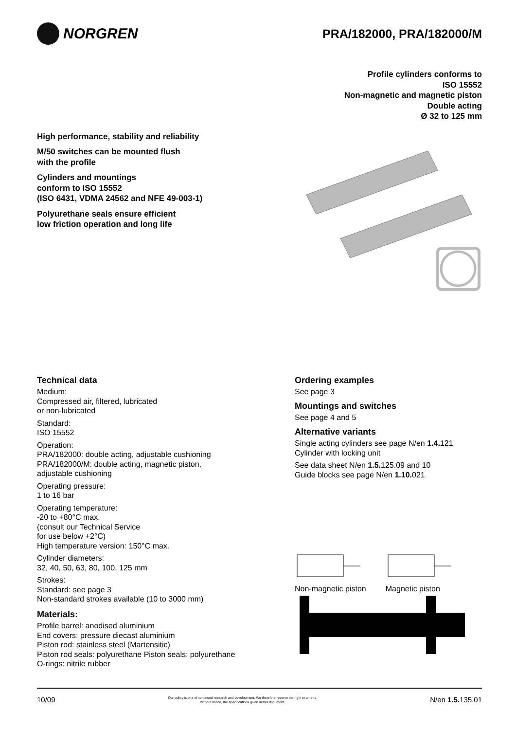NORGREN
PRA/182000, PRA/182000/M
Profile cylinders conforms to
ISO 15552
Non-magnetic and magnetic piston
Double acting
Ø 32 to 125 mm
High performance, stability and reliability
M/50 switches can be mounted flush
with the profile
Cylinders and mountings
conform to ISO 15552
(ISO 6431, VDMA 24562 and NFE 49-003-1)
Polyurethane seals ensure efficient
low friction operation and long life
Technical data
Medium:
Compressed air, filtered, lubricated
or non-lubricated
Standard:
ISO 15552
Operation:
PRA/182000: double acting, adjustable cushioning
PRA/182000/M: double acting, magnetic piston,
adjustable cushioning
Operating pressure:
1 to 16 bar
Operating temperature:
-20 to +80°C max.
(consult our Technical Service
for use below +2°C)
High temperature version: 150°C max.
Cylinder diameters:
32, 40, 50, 63, 80, 100, 125 mm
Strokes:
Standard: see page 3
Non-standard strokes available (10 to 3000 mm)
Materials:
Profile barrel: anodised aluminium
End covers: pressure diecast aluminium
Piston rod: stainless steel (Martensitic)
Piston rod seals: polyurethane Piston seals: polyurethane
O-rings: nitrile rubber
Ordering examples
See page 3
Mountings and switches
See page 4 and 5
Alternative variants
Single acting cylinders see page N/en 1.4. 121
Cylinder with locking unit
See data sheet N/en 1.5. 125.09 and 10
Guide blocks see page N/en 1.10. 021
Non-magnetic piston
Magnetic piston
10/09 Our policy is one of continued research and development. We therefore reserve the right to amend,
without notice, the specifications given in this document. N/en 1.5. 135.01